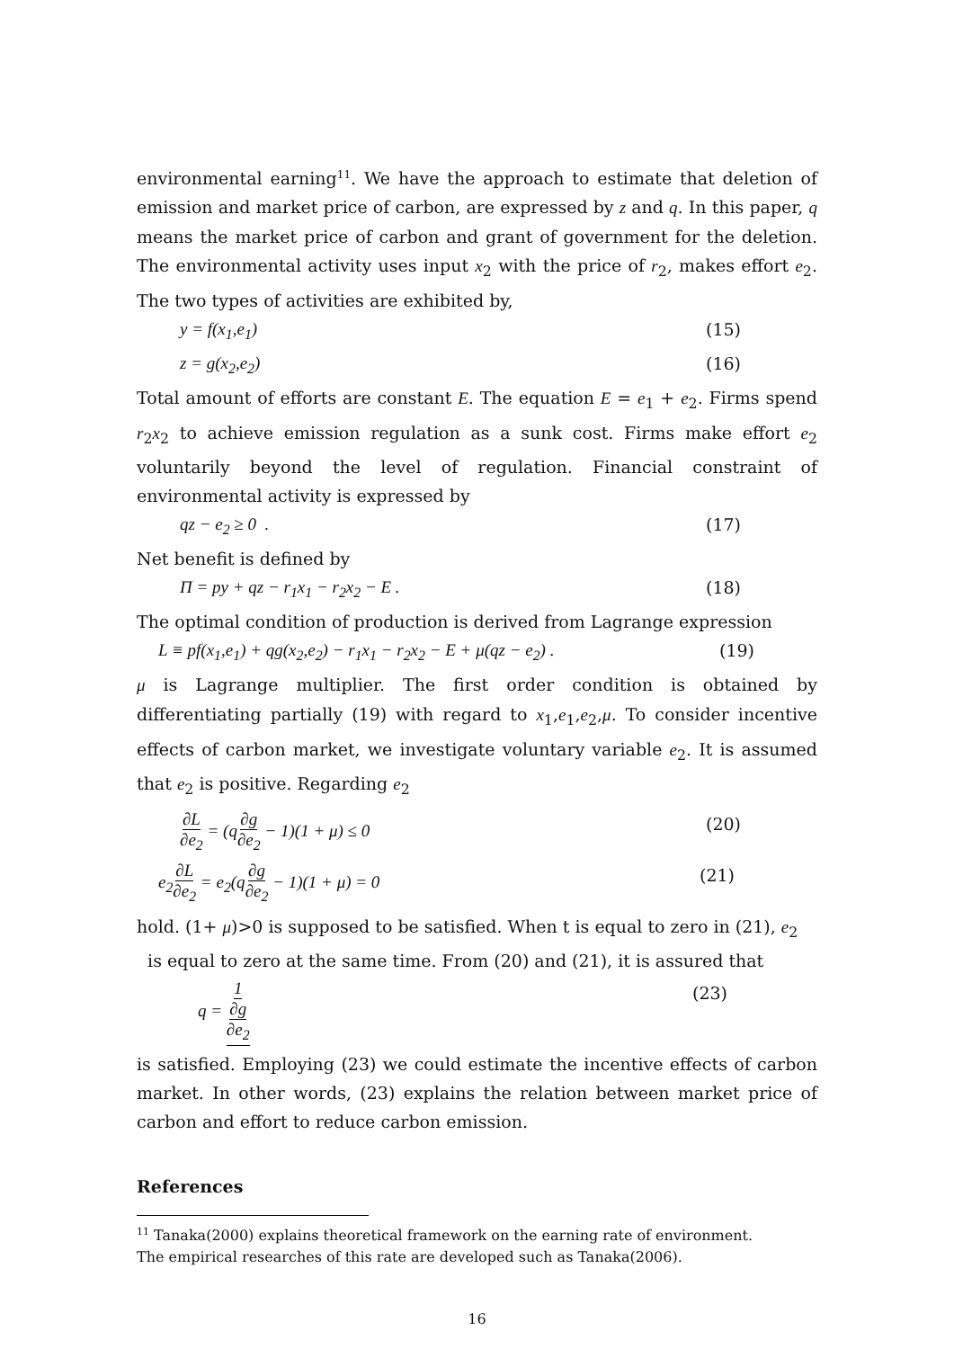environmental earning<sup>11</sup>. We have the approach to estimate that deletion of emission and market price of carbon, are expressed by z and q. In this paper, q means the market price of carbon and grant of government for the deletion. The environmental activity uses input x<sub>2</sub> with the price of r<sub>2</sub>, makes effort e<sub>2</sub>. The two types of activities are exhibited by,
y = f(x<sub>1</sub>,e<sub>1</sub>) (15)
z = g(x<sub>2</sub>,e<sub>2</sub>) (16)
Total amount of efforts are constant E. The equation E = e<sub>1</sub> + e<sub>2</sub>. Firms spend r<sub>2</sub>x<sub>2</sub> to achieve emission regulation as a sunk cost. Firms make effort e<sub>2</sub> voluntarily beyond the level of regulation. Financial constraint of environmental activity is expressed by
qz − e<sub>2</sub> ≥ 0 . (17)
Net benefit is defined by
Π = py + qz − r<sub>1</sub>x<sub>1</sub> − r<sub>2</sub>x<sub>2</sub> − E . (18)
The optimal condition of production is derived from Lagrange expression
L ≡ pf(x<sub>1</sub>,e<sub>1</sub>) + qg(x<sub>2</sub>,e<sub>2</sub>) − r<sub>1</sub>x<sub>1</sub> − r<sub>2</sub>x<sub>2</sub> − E + μ(qz − e<sub>2</sub>) . (19)
μ is Lagrange multiplier. The first order condition is obtained by differentiating partially (19) with regard to x<sub>1</sub>,e<sub>1</sub>,e<sub>2</sub>,μ. To consider incentive effects of carbon market, we investigate voluntary variable e<sub>2</sub>. It is assumed that e<sub>2</sub> is positive. Regarding e<sub>2</sub>
∂L ∂e<sub>2</sub> = (q∂g ∂e<sub>2</sub> − 1)(1 + μ) ≤ 0 (20)
e<sub>2</sub>∂L ∂e<sub>2</sub> = e<sub>2</sub>(q∂g ∂e<sub>2</sub> − 1)(1 + μ) = 0 (21)
hold. (1+ μ)>0 is supposed to be satisfied. When t is equal to zero in (21), e<sub>2</sub>
is equal to zero at the same time. From (20) and (21), it is assured that
q = 1 ∂g ∂e<sub>2</sub> (23)
is satisfied. Employing (23) we could estimate the incentive effects of carbon market. In other words, (23) explains the relation between market price of carbon and effort to reduce carbon emission.
References
<sup>11</sup> Tanaka(2000) explains theoretical framework on the earning rate of environment.
The empirical researches of this rate are developed such as Tanaka(2006).
16